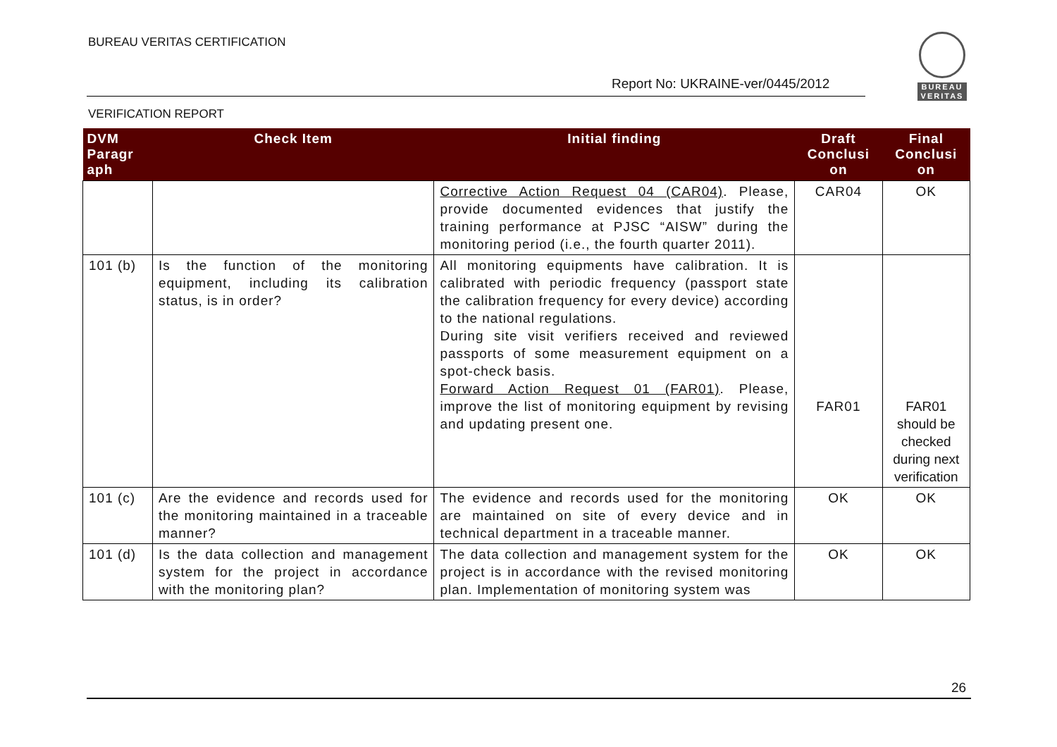BUREAU VERITAS CERTIFICATION
Report No: UKRAINE-ver/0445/2012
BUREAU
VERITAS
VERIFICATION REPORT
| DVM Paragr aph | Check Item | Initial finding | Draft Conclusi on | Final Conclusi on |
| --- | --- | --- | --- | --- |
| | | Corrective Action Request 04 (CAR04) . Please, provide documented evidences that justify the training performance at PJSC “AISW” during the monitoring period (i.e., the fourth quarter 2011). | CAR04 | OK |
| 101 (b) | Is the function of the monitoring equipment, including its calibration status, is in order? | All monitoring equipments have calibration. It is calibrated with periodic frequency (passport state the calibration frequency for every device) according to the national regulations. During site visit verifiers received and reviewed passports of some measurement equipment on a spot-check basis. Forward Action Request 01 (FAR01) . Please, improve the list of monitoring equipment by revising and updating present one. | FAR01 | FAR01 should be checked during next verification |
| 101 (c) | Are the evidence and records used for the monitoring maintained in a traceable manner? | The evidence and records used for the monitoring are maintained on site of every device and in technical department in a traceable manner. | OK | OK |
| 101 (d) | Is the data collection and management system for the project in accordance with the monitoring plan? | The data collection and management system for the project is in accordance with the revised monitoring plan. Implementation of monitoring system was | OK | OK |
26